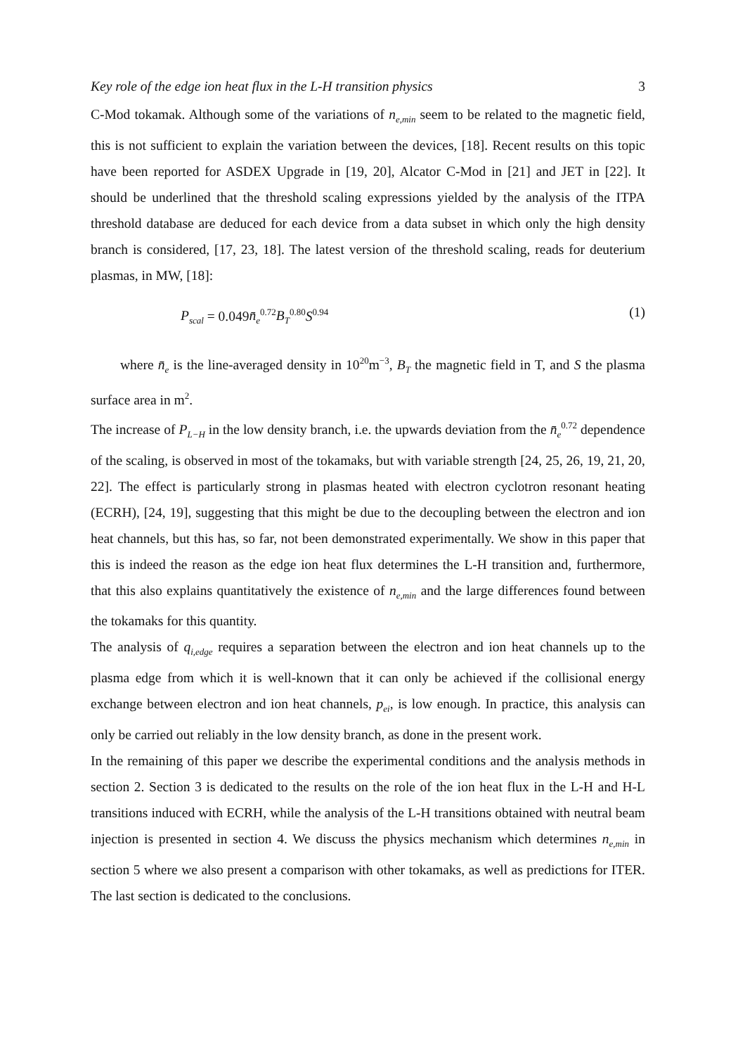Key role of the edge ion heat flux in the L-H transition physics 3
C-Mod tokamak. Although some of the variations of n<sub>e,min</sub> seem to be related to the magnetic field, this is not sufficient to explain the variation between the devices, [18]. Recent results on this topic have been reported for ASDEX Upgrade in [19, 20], Alcator C-Mod in [21] and JET in [22]. It should be underlined that the threshold scaling expressions yielded by the analysis of the ITPA threshold database are deduced for each device from a data subset in which only the high density branch is considered, [17, 23, 18]. The latest version of the threshold scaling, reads for deuterium plasmas, in MW, [18]:
P<sub>scal</sub> = 0.049n̄<sub>e</sub><sup>0.72</sup>B<sub>T</sub><sup>0.80</sup>S<sup>0.94</sup> (1)
where n̄<sub>e</sub> is the line-averaged density in 10<sup>20</sup>m<sup>−3</sup>, B<sub>T</sub> the magnetic field in T, and S the plasma surface area in m<sup>2</sup>.
The increase of P<sub>L−H</sub> in the low density branch, i.e. the upwards deviation from the n̄<sub>e</sub><sup>0.72</sup> dependence of the scaling, is observed in most of the tokamaks, but with variable strength [24, 25, 26, 19, 21, 20, 22]. The effect is particularly strong in plasmas heated with electron cyclotron resonant heating (ECRH), [24, 19], suggesting that this might be due to the decoupling between the electron and ion heat channels, but this has, so far, not been demonstrated experimentally. We show in this paper that this is indeed the reason as the edge ion heat flux determines the L-H transition and, furthermore, that this also explains quantitatively the existence of n<sub>e,min</sub> and the large differences found between the tokamaks for this quantity.
The analysis of q<sub>i,edge</sub> requires a separation between the electron and ion heat channels up to the plasma edge from which it is well-known that it can only be achieved if the collisional energy exchange between electron and ion heat channels, p<sub>ei</sub>, is low enough. In practice, this analysis can only be carried out reliably in the low density branch, as done in the present work.
In the remaining of this paper we describe the experimental conditions and the analysis methods in section 2. Section 3 is dedicated to the results on the role of the ion heat flux in the L-H and H-L transitions induced with ECRH, while the analysis of the L-H transitions obtained with neutral beam injection is presented in section 4. We discuss the physics mechanism which determines n<sub>e,min</sub> in section 5 where we also present a comparison with other tokamaks, as well as predictions for ITER. The last section is dedicated to the conclusions.